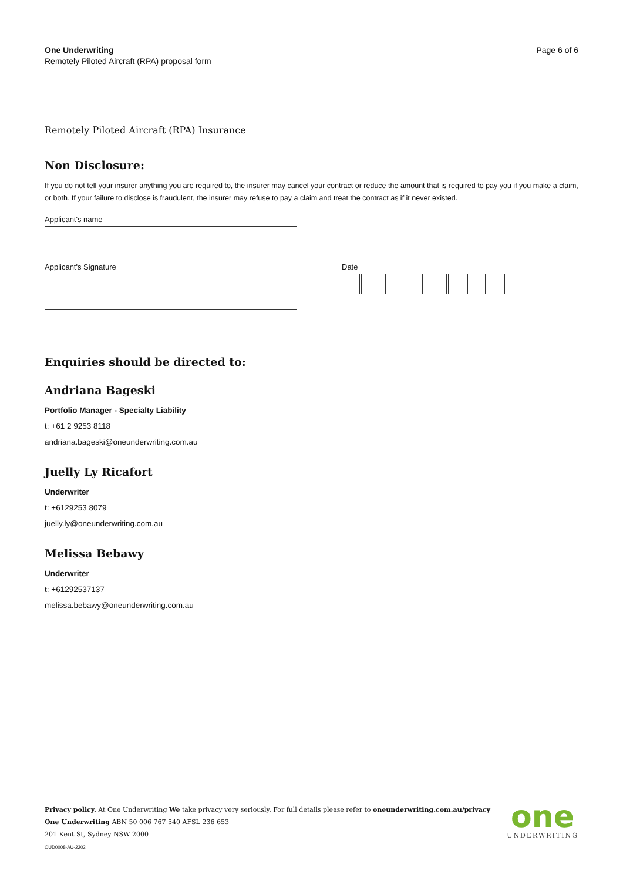One Underwriting
Remotely Piloted Aircraft (RPA) proposal form
Page 6 of 6
Remotely Piloted Aircraft (RPA) Insurance
Non Disclosure:
If you do not tell your insurer anything you are required to, the insurer may cancel your contract or reduce the amount that is required to pay you if you make a claim, or both. If your failure to disclose is fraudulent, the insurer may refuse to pay a claim and treat the contract as if it never existed.
Applicant's name
Applicant's Signature Date
Enquiries should be directed to:
Andriana Bageski
Portfolio Manager - Specialty Liability
t: +61 2 9253 8118
andriana.bageski@oneunderwriting.com.au
Juelly Ly Ricafort
Underwriter
t: +6129253 8079
juelly.ly@oneunderwriting.com.au
Melissa Bebawy
Underwriter
t: +61292537137
melissa.bebawy@oneunderwriting.com.au
Privacy policy. At One Underwriting We take privacy very seriously. For full details please refer to oneunderwriting.com.au/privacy
One Underwriting ABN 50 006 767 540 AFSL 236 653
201 Kent St, Sydney NSW 2000
OUD0008-AU-2202
one
UNDERWRITING